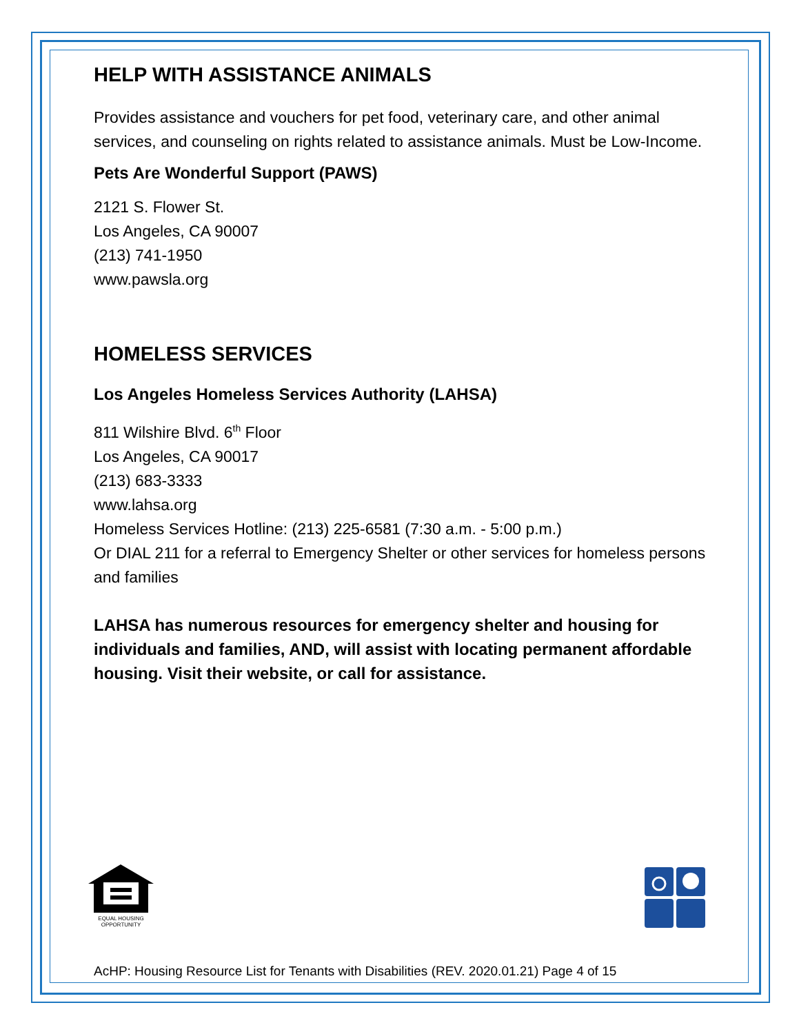HELP WITH ASSISTANCE ANIMALS
Provides assistance and vouchers for pet food, veterinary care, and other animal services, and counseling on rights related to assistance animals. Must be Low-Income.
Pets Are Wonderful Support (PAWS)
2121 S. Flower St.
Los Angeles, CA 90007
(213) 741-1950
www.pawsla.org
HOMELESS SERVICES
Los Angeles Homeless Services Authority (LAHSA)
811 Wilshire Blvd. 6<sup>th</sup> Floor
Los Angeles, CA 90017
(213) 683-3333
www.lahsa.org
Homeless Services Hotline: (213) 225-6581 (7:30 a.m. - 5:00 p.m.)
Or DIAL 211 for a referral to Emergency Shelter or other services for homeless persons and families
LAHSA has numerous resources for emergency shelter and housing for individuals and families, AND, will assist with locating permanent affordable housing. Visit their website, or call for assistance.
EQUAL HOUSING
OPPORTUNITY
AcHP: Housing Resource List for Tenants with Disabilities (REV. 2020.01.21) Page 4 of 15